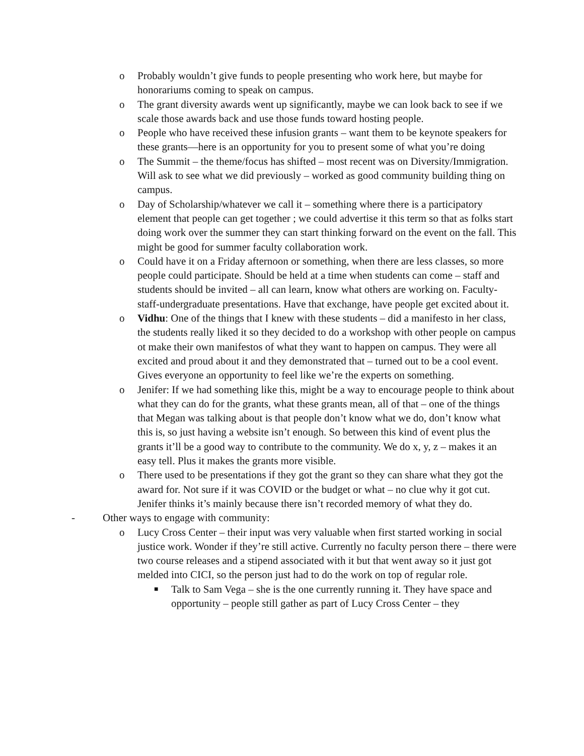o Probably wouldn’t give funds to people presenting who work here, but maybe for honorariums coming to speak on campus.
o The grant diversity awards went up significantly, maybe we can look back to see if we scale those awards back and use those funds toward hosting people.
o People who have received these infusion grants – want them to be keynote speakers for these grants—here is an opportunity for you to present some of what you’re doing
o The Summit – the theme/focus has shifted – most recent was on Diversity/Immigration. Will ask to see what we did previously – worked as good community building thing on campus.
o Day of Scholarship/whatever we call it – something where there is a participatory element that people can get together ; we could advertise it this term so that as folks start doing work over the summer they can start thinking forward on the event on the fall. This might be good for summer faculty collaboration work.
o Could have it on a Friday afternoon or something, when there are less classes, so more people could participate. Should be held at a time when students can come – staff and students should be invited – all can learn, know what others are working on. Faculty-staff-undergraduate presentations. Have that exchange, have people get excited about it.
o Vidhu: One of the things that I knew with these students – did a manifesto in her class, the students really liked it so they decided to do a workshop with other people on campus ot make their own manifestos of what they want to happen on campus. They were all excited and proud about it and they demonstrated that – turned out to be a cool event. Gives everyone an opportunity to feel like we’re the experts on something.
o Jenifer: If we had something like this, might be a way to encourage people to think about what they can do for the grants, what these grants mean, all of that – one of the things that Megan was talking about is that people don’t know what we do, don’t know what this is, so just having a website isn’t enough. So between this kind of event plus the grants it’ll be a good way to contribute to the community. We do x, y, z – makes it an easy tell. Plus it makes the grants more visible.
o There used to be presentations if they got the grant so they can share what they got the award for. Not sure if it was COVID or the budget or what – no clue why it got cut. Jenifer thinks it’s mainly because there isn’t recorded memory of what they do.
- Other ways to engage with community:
o Lucy Cross Center – their input was very valuable when first started working in social justice work. Wonder if they’re still active. Currently no faculty person there – there were two course releases and a stipend associated with it but that went away so it just got melded into CICI, so the person just had to do the work on top of regular role.
■ Talk to Sam Vega – she is the one currently running it. They have space and opportunity – people still gather as part of Lucy Cross Center – they